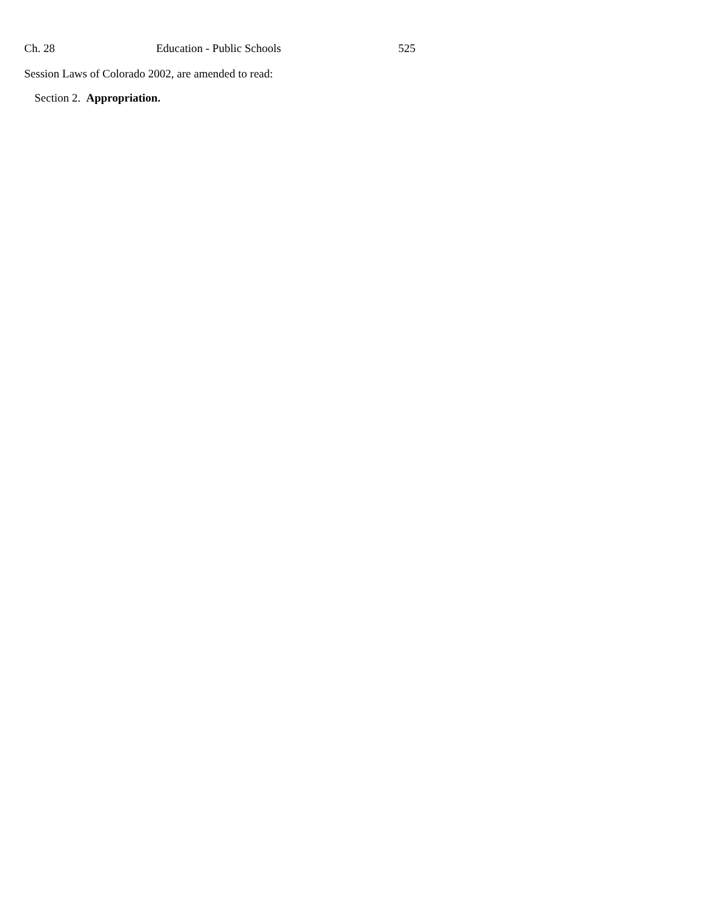Ch. 28 Education - Public Schools 525
Session Laws of Colorado 2002, are amended to read:
Section 2. Appropriation.